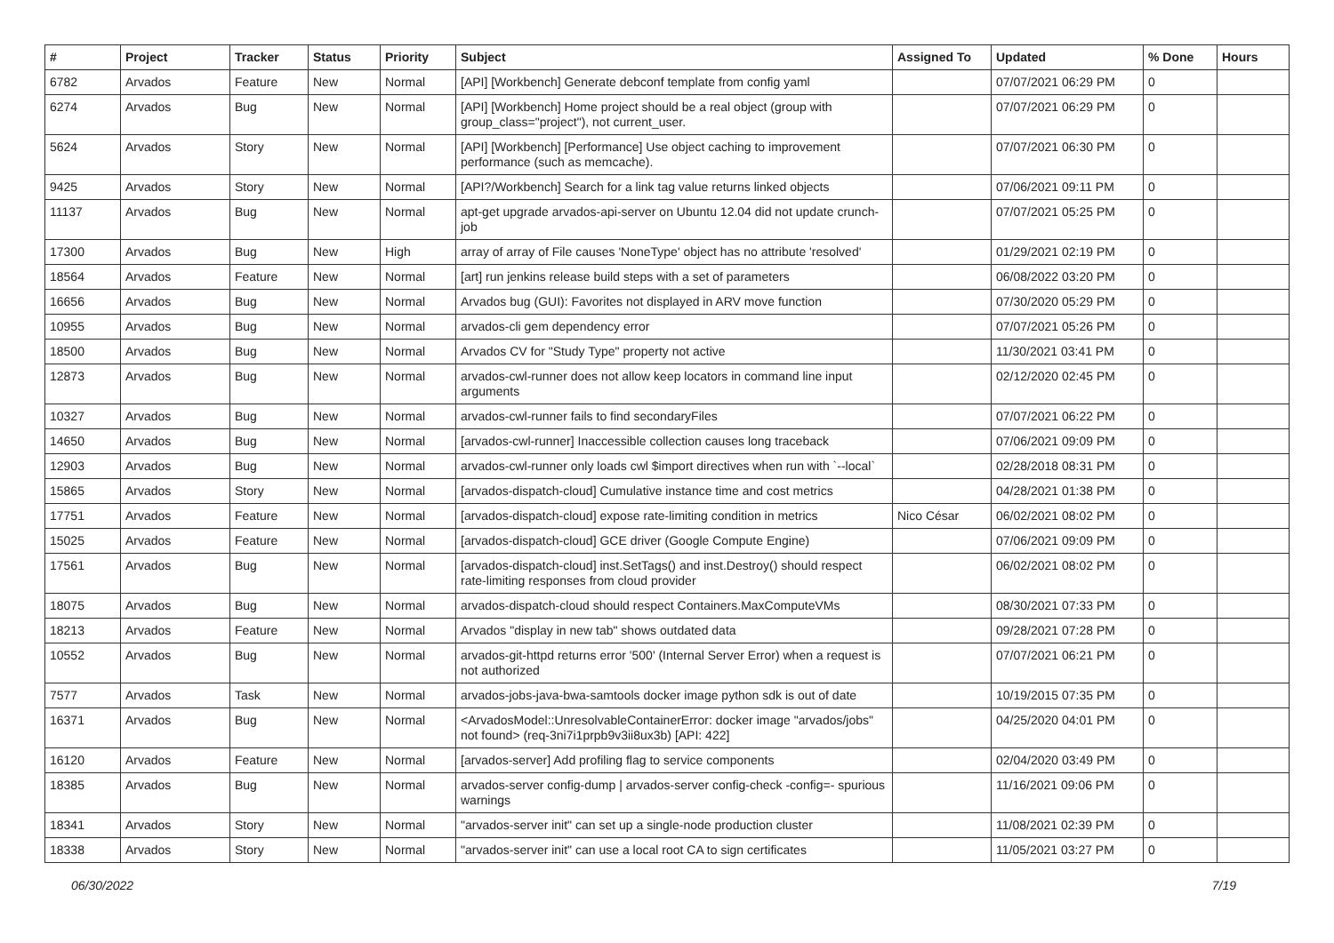| # | Project | Tracker | Status | Priority | Subject | Assigned To | Updated | % Done | Hours |
| --- | --- | --- | --- | --- | --- | --- | --- | --- | --- |
| 6782 | Arvados | Feature | New | Normal | [API] [Workbench] Generate debconf template from config yaml | | 07/07/2021 06:29 PM | 0 | |
| 6274 | Arvados | Bug | New | Normal | [API] [Workbench] Home project should be a real object (group with group_class="project"), not current_user. | | 07/07/2021 06:29 PM | 0 | |
| 5624 | Arvados | Story | New | Normal | [API] [Workbench] [Performance] Use object caching to improvement performance (such as memcache). | | 07/07/2021 06:30 PM | 0 | |
| 9425 | Arvados | Story | New | Normal | [API?/Workbench] Search for a link tag value returns linked objects | | 07/06/2021 09:11 PM | 0 | |
| 11137 | Arvados | Bug | New | Normal | apt-get upgrade arvados-api-server on Ubuntu 12.04 did not update crunch-job | | 07/07/2021 05:25 PM | 0 | |
| 17300 | Arvados | Bug | New | High | array of array of File causes 'NoneType' object has no attribute 'resolved' | | 01/29/2021 02:19 PM | 0 | |
| 18564 | Arvados | Feature | New | Normal | [art] run jenkins release build steps with a set of parameters | | 06/08/2022 03:20 PM | 0 | |
| 16656 | Arvados | Bug | New | Normal | Arvados bug (GUI): Favorites not displayed in ARV move function | | 07/30/2020 05:29 PM | 0 | |
| 10955 | Arvados | Bug | New | Normal | arvados-cli gem dependency error | | 07/07/2021 05:26 PM | 0 | |
| 18500 | Arvados | Bug | New | Normal | Arvados CV for "Study Type" property not active | | 11/30/2021 03:41 PM | 0 | |
| 12873 | Arvados | Bug | New | Normal | arvados-cwl-runner does not allow keep locators in command line input arguments | | 02/12/2020 02:45 PM | 0 | |
| 10327 | Arvados | Bug | New | Normal | arvados-cwl-runner fails to find secondaryFiles | | 07/07/2021 06:22 PM | 0 | |
| 14650 | Arvados | Bug | New | Normal | [arvados-cwl-runner] Inaccessible collection causes long traceback | | 07/06/2021 09:09 PM | 0 | |
| 12903 | Arvados | Bug | New | Normal | arvados-cwl-runner only loads cwl $import directives when run with `--local` | | 02/28/2018 08:31 PM | 0 | |
| 15865 | Arvados | Story | New | Normal | [arvados-dispatch-cloud] Cumulative instance time and cost metrics | | 04/28/2021 01:38 PM | 0 | |
| 17751 | Arvados | Feature | New | Normal | [arvados-dispatch-cloud] expose rate-limiting condition in metrics | Nico César | 06/02/2021 08:02 PM | 0 | |
| 15025 | Arvados | Feature | New | Normal | [arvados-dispatch-cloud] GCE driver (Google Compute Engine) | | 07/06/2021 09:09 PM | 0 | |
| 17561 | Arvados | Bug | New | Normal | [arvados-dispatch-cloud] inst.SetTags() and inst.Destroy() should respect rate-limiting responses from cloud provider | | 06/02/2021 08:02 PM | 0 | |
| 18075 | Arvados | Bug | New | Normal | arvados-dispatch-cloud should respect Containers.MaxComputeVMs | | 08/30/2021 07:33 PM | 0 | |
| 18213 | Arvados | Feature | New | Normal | Arvados "display in new tab" shows outdated data | | 09/28/2021 07:28 PM | 0 | |
| 10552 | Arvados | Bug | New | Normal | arvados-git-httpd returns error '500' (Internal Server Error) when a request is not authorized | | 07/07/2021 06:21 PM | 0 | |
| 7577 | Arvados | Task | New | Normal | arvados-jobs-java-bwa-samtools docker image python sdk is out of date | | 10/19/2015 07:35 PM | 0 | |
| 16371 | Arvados | Bug | New | Normal | <ArvadosModel::UnresolvableContainerError: docker image "arvados/jobs" not found> (req-3ni7i1prpb9v3ii8ux3b) [API: 422] | | 04/25/2020 04:01 PM | 0 | |
| 16120 | Arvados | Feature | New | Normal | [arvados-server] Add profiling flag to service components | | 02/04/2020 03:49 PM | 0 | |
| 18385 | Arvados | Bug | New | Normal | arvados-server config-dump / arvados-server config-check -config=- spurious warnings | | 11/16/2021 09:06 PM | 0 | |
| 18341 | Arvados | Story | New | Normal | "arvados-server init" can set up a single-node production cluster | | 11/08/2021 02:39 PM | 0 | |
| 18338 | Arvados | Story | New | Normal | "arvados-server init" can use a local root CA to sign certificates | | 11/05/2021 03:27 PM | 0 | |
06/30/2022 7/19